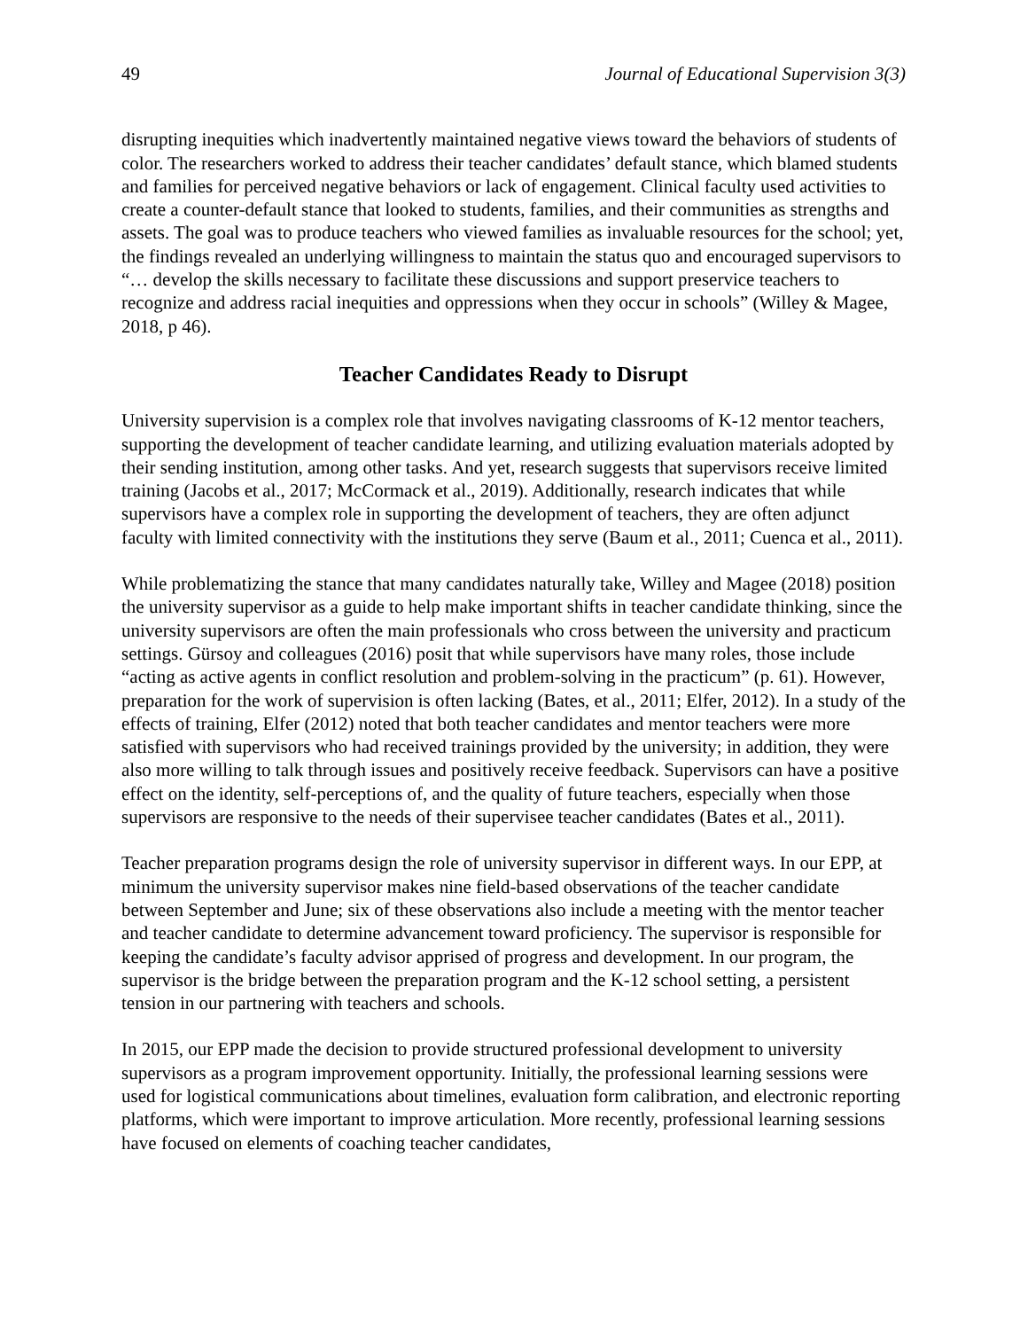49 Journal of Educational Supervision 3(3)
disrupting inequities which inadvertently maintained negative views toward the behaviors of students of color. The researchers worked to address their teacher candidates’ default stance, which blamed students and families for perceived negative behaviors or lack of engagement. Clinical faculty used activities to create a counter-default stance that looked to students, families, and their communities as strengths and assets. The goal was to produce teachers who viewed families as invaluable resources for the school; yet, the findings revealed an underlying willingness to maintain the status quo and encouraged supervisors to “… develop the skills necessary to facilitate these discussions and support preservice teachers to recognize and address racial inequities and oppressions when they occur in schools” (Willey & Magee, 2018, p 46).
Teacher Candidates Ready to Disrupt
University supervision is a complex role that involves navigating classrooms of K-12 mentor teachers, supporting the development of teacher candidate learning, and utilizing evaluation materials adopted by their sending institution, among other tasks. And yet, research suggests that supervisors receive limited training (Jacobs et al., 2017; McCormack et al., 2019). Additionally, research indicates that while supervisors have a complex role in supporting the development of teachers, they are often adjunct faculty with limited connectivity with the institutions they serve (Baum et al., 2011; Cuenca et al., 2011).
While problematizing the stance that many candidates naturally take, Willey and Magee (2018) position the university supervisor as a guide to help make important shifts in teacher candidate thinking, since the university supervisors are often the main professionals who cross between the university and practicum settings. Gürsoy and colleagues (2016) posit that while supervisors have many roles, those include “acting as active agents in conflict resolution and problem-solving in the practicum” (p. 61). However, preparation for the work of supervision is often lacking (Bates, et al., 2011; Elfer, 2012). In a study of the effects of training, Elfer (2012) noted that both teacher candidates and mentor teachers were more satisfied with supervisors who had received trainings provided by the university; in addition, they were also more willing to talk through issues and positively receive feedback. Supervisors can have a positive effect on the identity, self-perceptions of, and the quality of future teachers, especially when those supervisors are responsive to the needs of their supervisee teacher candidates (Bates et al., 2011).
Teacher preparation programs design the role of university supervisor in different ways. In our EPP, at minimum the university supervisor makes nine field-based observations of the teacher candidate between September and June; six of these observations also include a meeting with the mentor teacher and teacher candidate to determine advancement toward proficiency. The supervisor is responsible for keeping the candidate’s faculty advisor apprised of progress and development. In our program, the supervisor is the bridge between the preparation program and the K-12 school setting, a persistent tension in our partnering with teachers and schools.
In 2015, our EPP made the decision to provide structured professional development to university supervisors as a program improvement opportunity. Initially, the professional learning sessions were used for logistical communications about timelines, evaluation form calibration, and electronic reporting platforms, which were important to improve articulation. More recently, professional learning sessions have focused on elements of coaching teacher candidates,